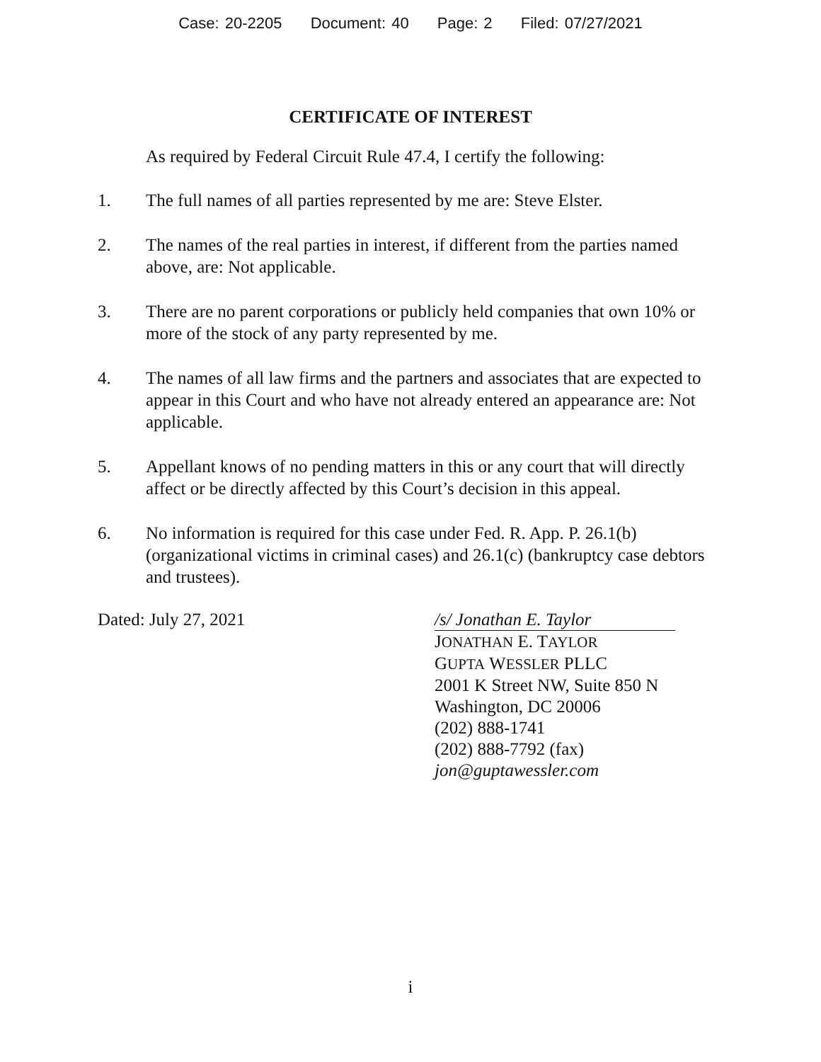Case: 20-2205 Document: 40 Page: 2 Filed: 07/27/2021
CERTIFICATE OF INTEREST
As required by Federal Circuit Rule 47.4, I certify the following:
1. The full names of all parties represented by me are: Steve Elster.
2. The names of the real parties in interest, if different from the parties named above, are: Not applicable.
3. There are no parent corporations or publicly held companies that own 10% or more of the stock of any party represented by me.
4. The names of all law firms and the partners and associates that are expected to appear in this Court and who have not already entered an appearance are: Not applicable.
5. Appellant knows of no pending matters in this or any court that will directly affect or be directly affected by this Court’s decision in this appeal.
6. No information is required for this case under Fed. R. App. P. 26.1(b) (organizational victims in criminal cases) and 26.1(c) (bankruptcy case debtors and trustees).
Dated: July 27, 2021 /s/ Jonathan E. Taylor
JONATHAN E. TAYLOR
GUPTA WESSLER PLLC
2001 K Street NW, Suite 850 N
Washington, DC 20006
(202) 888-1741
(202) 888-7792 (fax)
jon@guptawessler.com
i